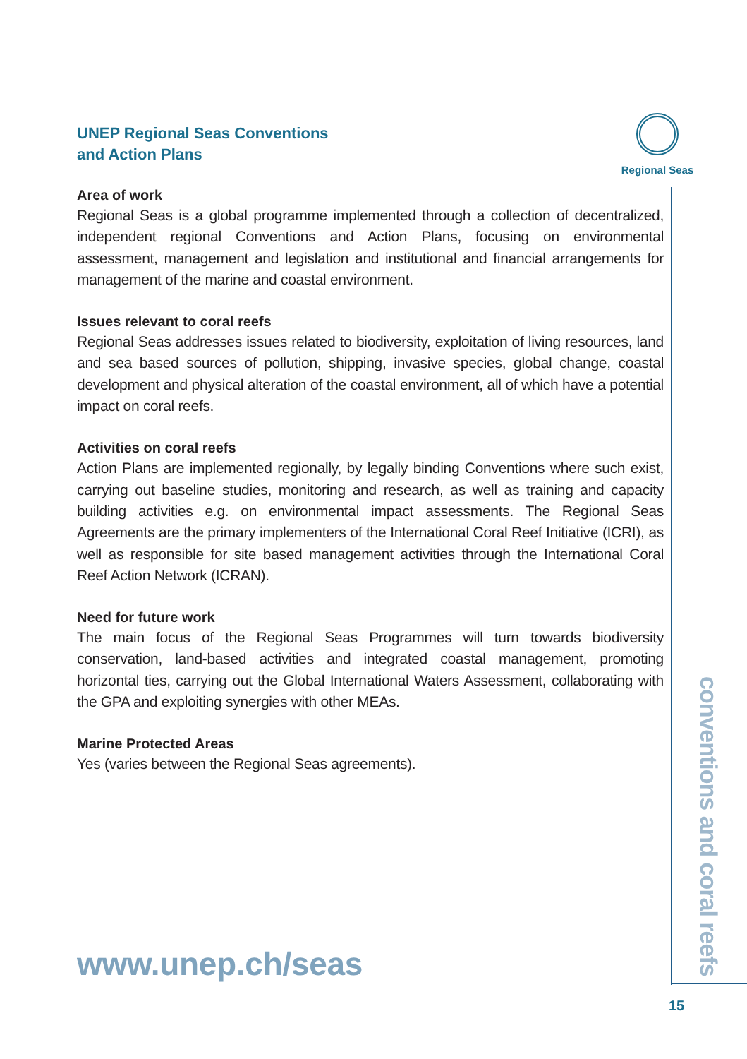Regional Seas
UNEP Regional Seas Conventions
and Action Plans
Area of work
Regional Seas is a global programme implemented through a collection of decentralized, independent regional Conventions and Action Plans, focusing on environmental assessment, management and legislation and institutional and financial arrangements for management of the marine and coastal environment.
Issues relevant to coral reefs
Regional Seas addresses issues related to biodiversity, exploitation of living resources, land and sea based sources of pollution, shipping, invasive species, global change, coastal development and physical alteration of the coastal environment, all of which have a potential impact on coral reefs.
Activities on coral reefs
Action Plans are implemented regionally, by legally binding Conventions where such exist, carrying out baseline studies, monitoring and research, as well as training and capacity building activities e.g. on environmental impact assessments. The Regional Seas Agreements are the primary implementers of the International Coral Reef Initiative (ICRI), as well as responsible for site based management activities through the International Coral Reef Action Network (ICRAN).
Need for future work
The main focus of the Regional Seas Programmes will turn towards biodiversity conservation, land-based activities and integrated coastal management, promoting horizontal ties, carrying out the Global International Waters Assessment, collaborating with the GPA and exploiting synergies with other MEAs.
Marine Protected Areas
Yes (varies between the Regional Seas agreements).
www.unep.ch/seas
conventions and coral reefs
15